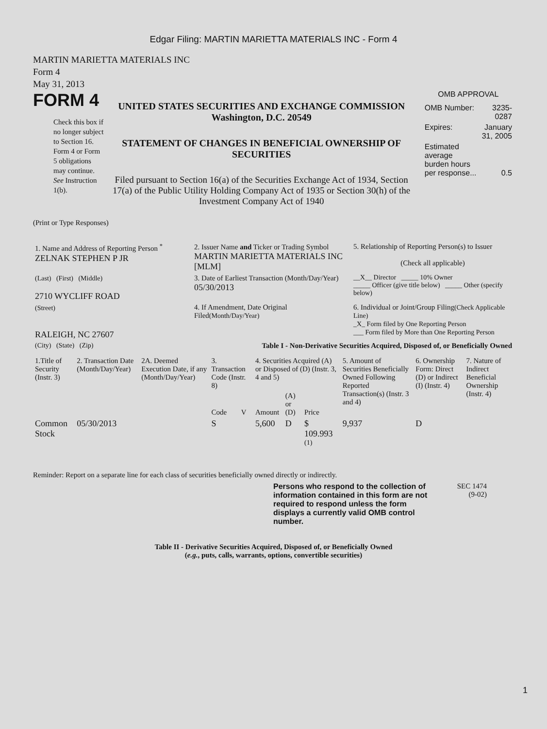Edgar Filing: MARTIN MARIETTA MATERIALS INC - Form 4
MARTIN MARIETTA MATERIALS INC
Form 4
May 31, 2013
FORM 4
Check this box if no longer subject to Section 16. Form 4 or Form 5 obligations may continue. See Instruction 1(b).
UNITED STATES SECURITIES AND EXCHANGE COMMISSION
Washington, D.C. 20549
STATEMENT OF CHANGES IN BENEFICIAL OWNERSHIP OF SECURITIES
Filed pursuant to Section 16(a) of the Securities Exchange Act of 1934, Section 17(a) of the Public Utility Holding Company Act of 1935 or Section 30(h) of the Investment Company Act of 1940
OMB APPROVAL
| OMB Number: | 3235-0287 |
| Expires: | January 31, 2005 |
| Estimated average burden hours per response... | 0.5 |
(Print or Type Responses)
| 1. Name and Address of Reporting Person <sup>*</sup> ZELNAK STEPHEN P JR | 2. Issuer Name and Ticker or Trading Symbol MARTIN MARIETTA MATERIALS INC [MLM] | 5. Relationship of Reporting Person(s) to Issuer (Check all applicable) |
| (Last) (First) (Middle) 2710 WYCLIFF ROAD | 3. Date of Earliest Transaction (Month/Day/Year) 05/30/2013 | __X__ Director _____ 10% Owner _____ Officer (give title below) _____ Other (specify below) |
| (Street) RALEIGH, NC 27607 | 4. If Amendment, Date Original Filed (Month/Day/Year) | 6. Individual or Joint/Group Filing (Check Applicable Line) _X_ Form filed by One Reporting Person ___ Form filed by More than One Reporting Person |
| (City) (State) (Zip) | Table I - Non-Derivative Securities Acquired, Disposed of, or Beneficially Owned | |
| 1.Title of Security (Instr. 3) | 2. Transaction Date (Month/Day/Year) | 2A. Deemed Execution Date, if any (Month/Day/Year) | 3. Transaction Code (Instr. 8) | | 4. Securities Acquired (A) or Disposed of (D) (Instr. 3, 4 and 5) | | | 5. Amount of Securities Beneficially Owned Following Reported Transaction(s) (Instr. 3 and 4) | 6. Ownership Form: Direct (D) or Indirect (I) (Instr. 4) | 7. Nature of Indirect Beneficial Ownership (Instr. 4) |
| --- | --- | --- | --- | --- | --- | --- | --- | --- | --- | --- |
| | | | Code | V | Amount | (A) or (D) | Price | | | |
| Common Stock | 05/30/2013 | | S | | 5,600 | D | $ 109.993 <sup>(1)</sup> | 9,937 | D | |
Reminder: Report on a separate line for each class of securities beneficially owned directly or indirectly.
Persons who respond to the collection of information contained in this form are not required to respond unless the form displays a currently valid OMB control number.
SEC 1474
(9-02)
Table II - Derivative Securities Acquired, Disposed of, or Beneficially Owned
(e.g., puts, calls, warrants, options, convertible securities)
1